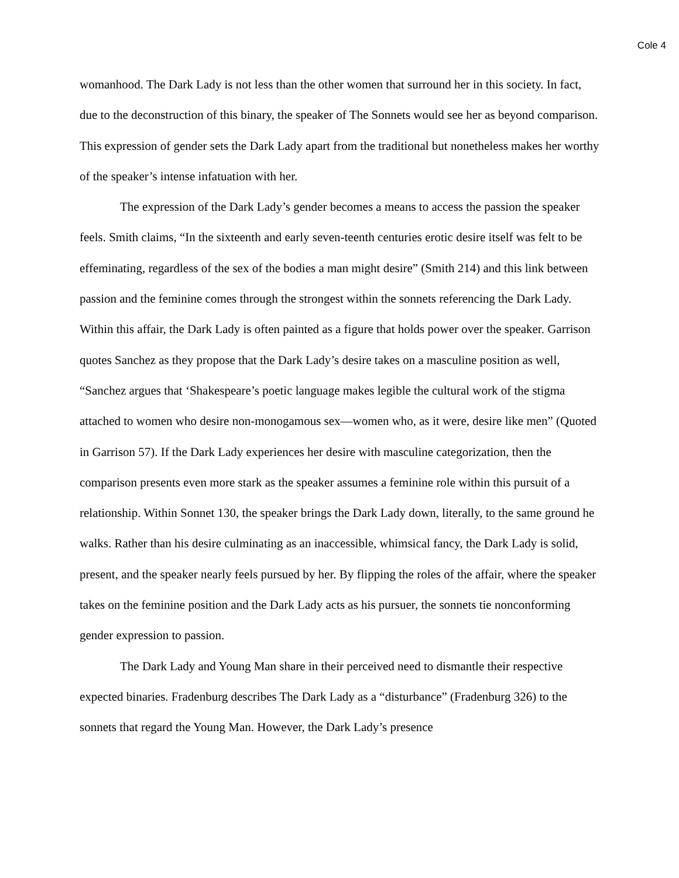Cole 4
womanhood. The Dark Lady is not less than the other women that surround her in this society. In fact, due to the deconstruction of this binary, the speaker of The Sonnets would see her as beyond comparison. This expression of gender sets the Dark Lady apart from the traditional but nonetheless makes her worthy of the speaker’s intense infatuation with her.
The expression of the Dark Lady’s gender becomes a means to access the passion the speaker feels. Smith claims, “In the sixteenth and early seven-teenth centuries erotic desire itself was felt to be effeminating, regardless of the sex of the bodies a man might desire” (Smith 214) and this link between passion and the feminine comes through the strongest within the sonnets referencing the Dark Lady. Within this affair, the Dark Lady is often painted as a figure that holds power over the speaker. Garrison quotes Sanchez as they propose that the Dark Lady’s desire takes on a masculine position as well, “Sanchez argues that ‘Shakespeare’s poetic language makes legible the cultural work of the stigma attached to women who desire non-monogamous sex—women who, as it were, desire like men” (Quoted in Garrison 57). If the Dark Lady experiences her desire with masculine categorization, then the comparison presents even more stark as the speaker assumes a feminine role within this pursuit of a relationship. Within Sonnet 130, the speaker brings the Dark Lady down, literally, to the same ground he walks. Rather than his desire culminating as an inaccessible, whimsical fancy, the Dark Lady is solid, present, and the speaker nearly feels pursued by her. By flipping the roles of the affair, where the speaker takes on the feminine position and the Dark Lady acts as his pursuer, the sonnets tie nonconforming gender expression to passion.
The Dark Lady and Young Man share in their perceived need to dismantle their respective expected binaries. Fradenburg describes The Dark Lady as a “disturbance” (Fradenburg 326) to the sonnets that regard the Young Man. However, the Dark Lady’s presence